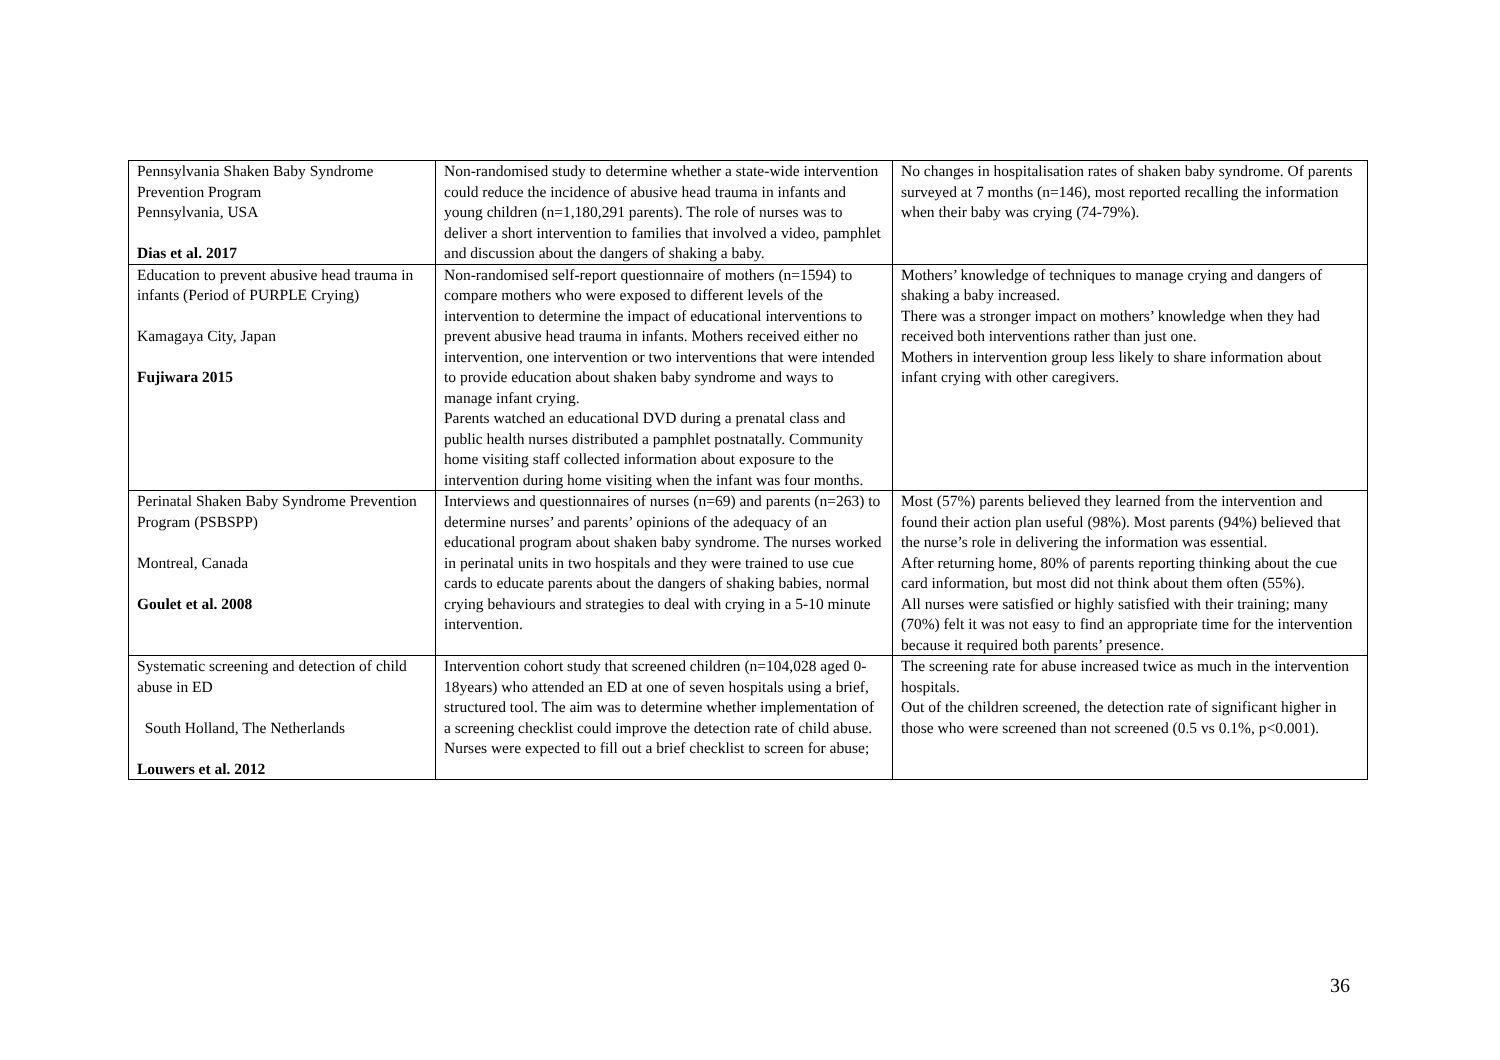| Pennsylvania Shaken Baby Syndrome Prevention Program Pennsylvania, USA Dias et al. 2017 | Non-randomised study to determine whether a state-wide intervention could reduce the incidence of abusive head trauma in infants and young children (n=1,180,291 parents). The role of nurses was to deliver a short intervention to families that involved a video, pamphlet and discussion about the dangers of shaking a baby. | No changes in hospitalisation rates of shaken baby syndrome. Of parents surveyed at 7 months (n=146), most reported recalling the information when their baby was crying (74-79%). |
| Education to prevent abusive head trauma in infants (Period of PURPLE Crying) Kamagaya City, Japan Fujiwara 2015 | Non-randomised self-report questionnaire of mothers (n=1594) to compare mothers who were exposed to different levels of the intervention to determine the impact of educational interventions to prevent abusive head trauma in infants. Mothers received either no intervention, one intervention or two interventions that were intended to provide education about shaken baby syndrome and ways to manage infant crying. Parents watched an educational DVD during a prenatal class and public health nurses distributed a pamphlet postnatally. Community home visiting staff collected information about exposure to the intervention during home visiting when the infant was four months. | Mothers’ knowledge of techniques to manage crying and dangers of shaking a baby increased. There was a stronger impact on mothers’ knowledge when they had received both interventions rather than just one. Mothers in intervention group less likely to share information about infant crying with other caregivers. |
| Perinatal Shaken Baby Syndrome Prevention Program (PSBSPP) Montreal, Canada Goulet et al. 2008 | Interviews and questionnaires of nurses (n=69) and parents (n=263) to determine nurses’ and parents’ opinions of the adequacy of an educational program about shaken baby syndrome. The nurses worked in perinatal units in two hospitals and they were trained to use cue cards to educate parents about the dangers of shaking babies, normal crying behaviours and strategies to deal with crying in a 5-10 minute intervention. | Most (57%) parents believed they learned from the intervention and found their action plan useful (98%). Most parents (94%) believed that the nurse’s role in delivering the information was essential. After returning home, 80% of parents reporting thinking about the cue card information, but most did not think about them often (55%). All nurses were satisfied or highly satisfied with their training; many (70%) felt it was not easy to find an appropriate time for the intervention because it required both parents’ presence. |
| Systematic screening and detection of child abuse in ED South Holland, The Netherlands Louwers et al. 2012 | Intervention cohort study that screened children (n=104,028 aged 0-18years) who attended an ED at one of seven hospitals using a brief, structured tool. The aim was to determine whether implementation of a screening checklist could improve the detection rate of child abuse. Nurses were expected to fill out a brief checklist to screen for abuse; | The screening rate for abuse increased twice as much in the intervention hospitals. Out of the children screened, the detection rate of significant higher in those who were screened than not screened (0.5 vs 0.1%, p<0.001). |
36